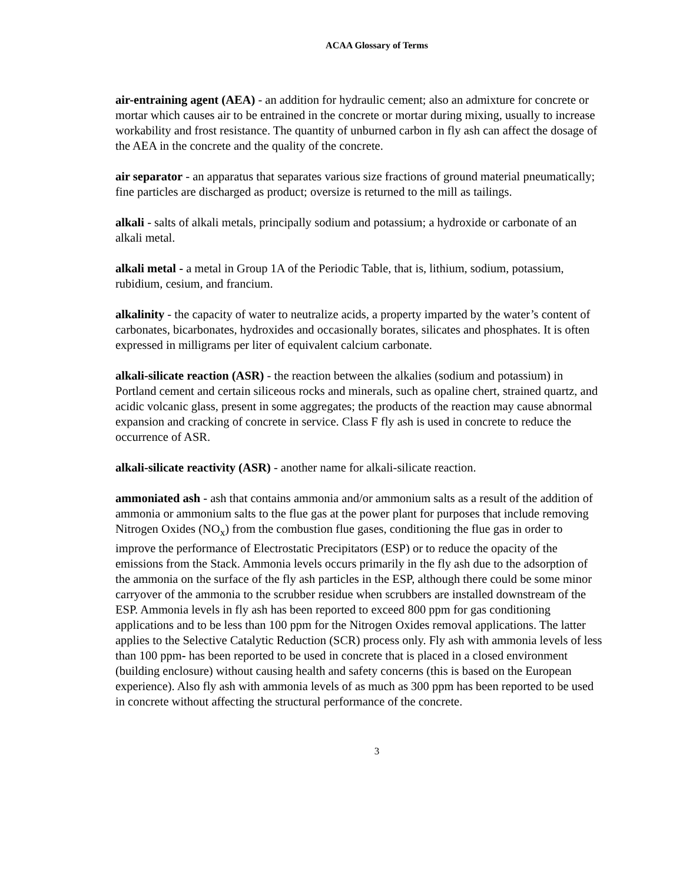ACAA Glossary of Terms
air-entraining agent (AEA) - an addition for hydraulic cement; also an admixture for concrete or mortar which causes air to be entrained in the concrete or mortar during mixing, usually to increase workability and frost resistance. The quantity of unburned carbon in fly ash can affect the dosage of the AEA in the concrete and the quality of the concrete.
air separator - an apparatus that separates various size fractions of ground material pneumatically; fine particles are discharged as product; oversize is returned to the mill as tailings.
alkali - salts of alkali metals, principally sodium and potassium; a hydroxide or carbonate of an alkali metal.
alkali metal - a metal in Group 1A of the Periodic Table, that is, lithium, sodium, potassium, rubidium, cesium, and francium.
alkalinity - the capacity of water to neutralize acids, a property imparted by the water’s content of carbonates, bicarbonates, hydroxides and occasionally borates, silicates and phosphates. It is often expressed in milligrams per liter of equivalent calcium carbonate.
alkali-silicate reaction (ASR) - the reaction between the alkalies (sodium and potassium) in Portland cement and certain siliceous rocks and minerals, such as opaline chert, strained quartz, and acidic volcanic glass, present in some aggregates; the products of the reaction may cause abnormal expansion and cracking of concrete in service. Class F fly ash is used in concrete to reduce the occurrence of ASR.
alkali-silicate reactivity (ASR) - another name for alkali-silicate reaction.
ammoniated ash - ash that contains ammonia and/or ammonium salts as a result of the addition of ammonia or ammonium salts to the flue gas at the power plant for purposes that include removing Nitrogen Oxides (NO<sub>x</sub>) from the combustion flue gases, conditioning the flue gas in order to improve the performance of Electrostatic Precipitators (ESP) or to reduce the opacity of the emissions from the Stack. Ammonia levels occurs primarily in the fly ash due to the adsorption of the ammonia on the surface of the fly ash particles in the ESP, although there could be some minor carryover of the ammonia to the scrubber residue when scrubbers are installed downstream of the ESP. Ammonia levels in fly ash has been reported to exceed 800 ppm for gas conditioning applications and to be less than 100 ppm for the Nitrogen Oxides removal applications. The latter applies to the Selective Catalytic Reduction (SCR) process only. Fly ash with ammonia levels of less than 100 ppm- has been reported to be used in concrete that is placed in a closed environment (building enclosure) without causing health and safety concerns (this is based on the European experience). Also fly ash with ammonia levels of as much as 300 ppm has been reported to be used in concrete without affecting the structural performance of the concrete.
3